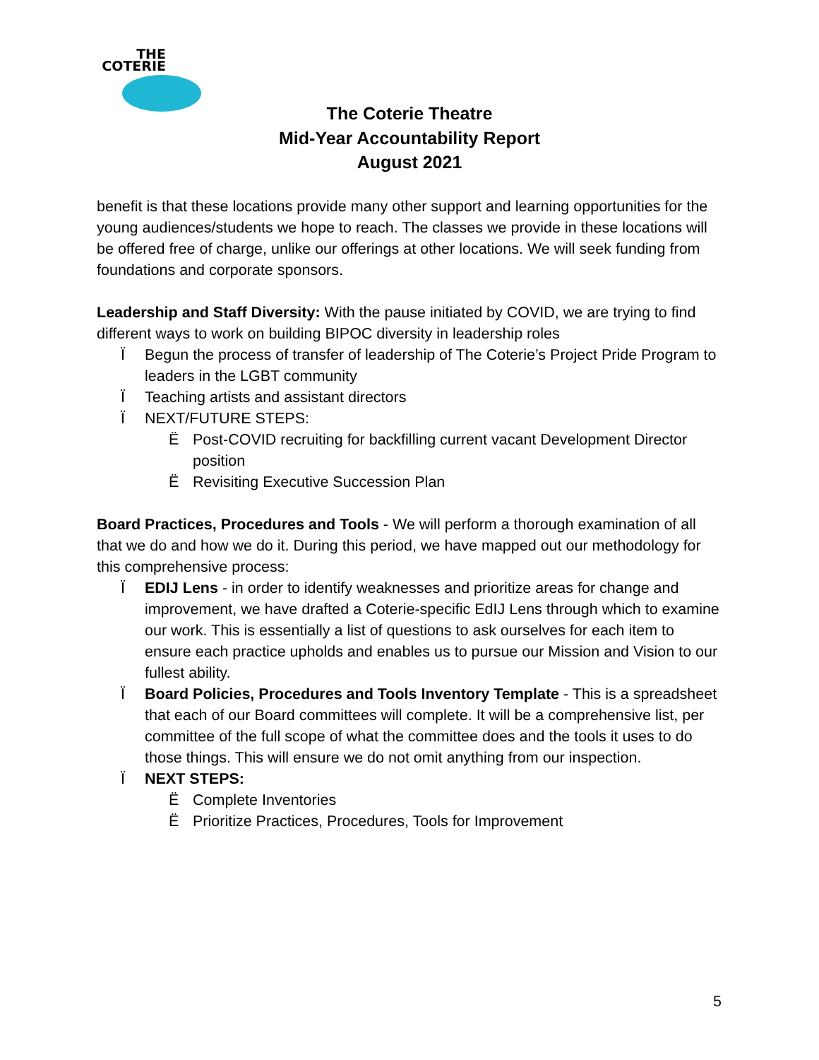THE
COTERIE
The Coterie Theatre
Mid-Year Accountability Report
August 2021
benefit is that these locations provide many other support and learning opportunities for the young audiences/students we hope to reach. The classes we provide in these locations will be offered free of charge, unlike our offerings at other locations. We will seek funding from foundations and corporate sponsors.
Leadership and Staff Diversity: With the pause initiated by COVID, we are trying to find different ways to work on building BIPOC diversity in leadership roles
Ï Begun the process of transfer of leadership of The Coterie’s Project Pride Program to leaders in the LGBT community
Ï Teaching artists and assistant directors
Ï NEXT/FUTURE STEPS:
Ë Post-COVID recruiting for backfilling current vacant Development Director position
Ë Revisiting Executive Succession Plan
Board Practices, Procedures and Tools - We will perform a thorough examination of all that we do and how we do it. During this period, we have mapped out our methodology for this comprehensive process:
Ï EDIJ Lens - in order to identify weaknesses and prioritize areas for change and improvement, we have drafted a Coterie-specific EdIJ Lens through which to examine our work. This is essentially a list of questions to ask ourselves for each item to ensure each practice upholds and enables us to pursue our Mission and Vision to our fullest ability.
Ï Board Policies, Procedures and Tools Inventory Template - This is a spreadsheet that each of our Board committees will complete. It will be a comprehensive list, per committee of the full scope of what the committee does and the tools it uses to do those things. This will ensure we do not omit anything from our inspection.
Ï NEXT STEPS:
Ë Complete Inventories
Ë Prioritize Practices, Procedures, Tools for Improvement
5